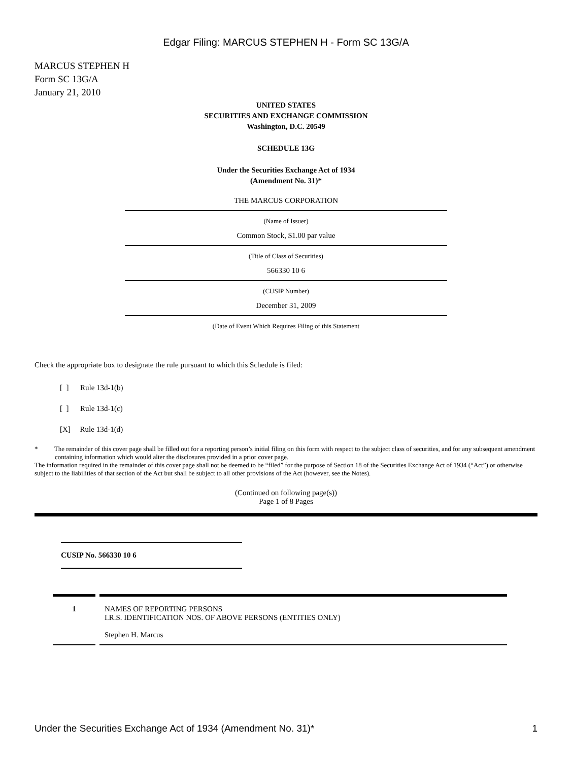Edgar Filing: MARCUS STEPHEN H - Form SC 13G/A
MARCUS STEPHEN H
Form SC 13G/A
January 21, 2010
UNITED STATES
SECURITIES AND EXCHANGE COMMISSION
Washington, D.C. 20549
SCHEDULE 13G
Under the Securities Exchange Act of 1934
(Amendment No. 31)*
THE MARCUS CORPORATION
(Name of Issuer)
Common Stock, $1.00 par value
(Title of Class of Securities)
566330 10 6
(CUSIP Number)
December 31, 2009
(Date of Event Which Requires Filing of this Statement
Check the appropriate box to designate the rule pursuant to which this Schedule is filed:
[ ] Rule 13d-1(b)
[ ] Rule 13d-1(c)
[X] Rule 13d-1(d)
* The remainder of this cover page shall be filled out for a reporting person’s initial filing on this form with respect to the subject class of securities, and for any subsequent amendment containing information which would alter the disclosures provided in a prior cover page.
The information required in the remainder of this cover page shall not be deemed to be “filed” for the purpose of Section 18 of the Securities Exchange Act of 1934 (“Act”) or otherwise subject to the liabilities of that section of the Act but shall be subject to all other provisions of the Act (however, see the Notes).
(Continued on following page(s))
Page 1 of 8 Pages
CUSIP No. 566330 10 6
| 1 | NAMES OF REPORTING PERSONS I.R.S. IDENTIFICATION NOS. OF ABOVE PERSONS (ENTITIES ONLY) Stephen H. Marcus |
Under the Securities Exchange Act of 1934 (Amendment No. 31)* 1